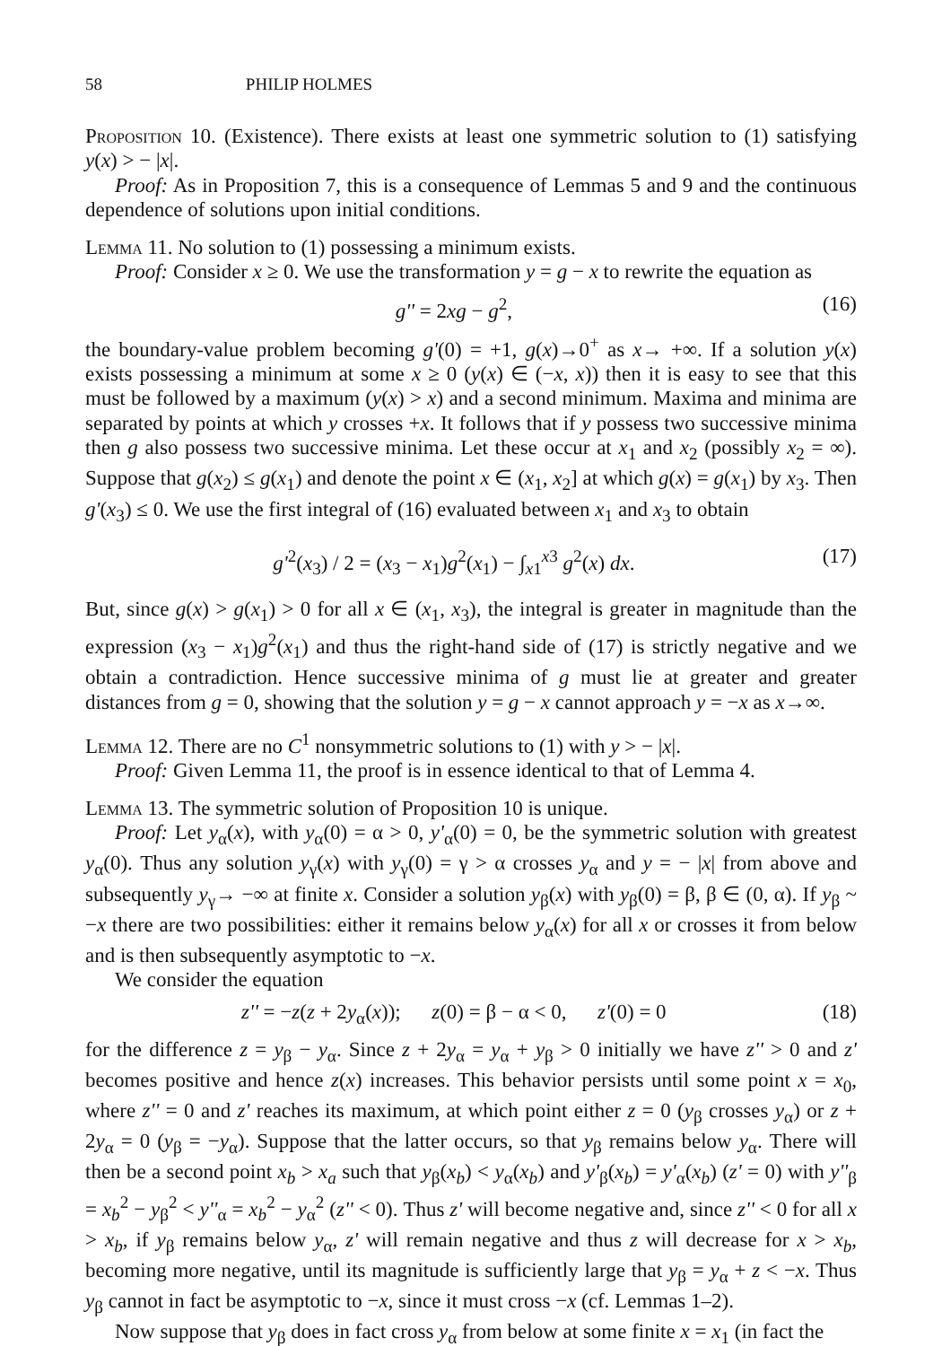58 PHILIP HOLMES
Proposition 10. (Existence). There exists at least one symmetric solution to (1) satisfying y(x) > − |x|.
Proof: As in Proposition 7, this is a consequence of Lemmas 5 and 9 and the continuous dependence of solutions upon initial conditions.
Lemma 11. No solution to (1) possessing a minimum exists.
Proof: Consider x ≥ 0. We use the transformation y = g − x to rewrite the equation as
g'' = 2xg − g<sup>2</sup>, (16)
the boundary-value problem becoming g'(0) = +1, g(x)→0<sup>+</sup> as x→ +∞. If a solution y(x) exists possessing a minimum at some x ≥ 0 (y(x) ∈ (−x, x)) then it is easy to see that this must be followed by a maximum (y(x) > x) and a second minimum. Maxima and minima are separated by points at which y crosses +x. It follows that if y possess two successive minima then g also possess two successive minima. Let these occur at x<sub>1</sub> and x<sub>2</sub> (possibly x<sub>2</sub> = ∞). Suppose that g(x<sub>2</sub>) ≤ g(x<sub>1</sub>) and denote the point x ∈ (x<sub>1</sub>, x<sub>2</sub>] at which g(x) = g(x<sub>1</sub>) by x<sub>3</sub>. Then g'(x<sub>3</sub>) ≤ 0. We use the first integral of (16) evaluated between x<sub>1</sub> and x<sub>3</sub> to obtain
g'<sup>2</sup>(x<sub>3</sub>) / 2 = (x<sub>3</sub> − x<sub>1</sub>)g<sup>2</sup>(x<sub>1</sub>) − ∫<sub>x1</sub><sup>x3</sup> g<sup>2</sup>(x) dx. (17)
But, since g(x) > g(x<sub>1</sub>) > 0 for all x ∈ (x<sub>1</sub>, x<sub>3</sub>), the integral is greater in magnitude than the expression (x<sub>3</sub> − x<sub>1</sub>)g<sup>2</sup>(x<sub>1</sub>) and thus the right-hand side of (17) is strictly negative and we obtain a contradiction. Hence successive minima of g must lie at greater and greater distances from g = 0, showing that the solution y = g − x cannot approach y = −x as x→∞.
Lemma 12. There are no C<sup>1</sup> nonsymmetric solutions to (1) with y > − |x|.
Proof: Given Lemma 11, the proof is in essence identical to that of Lemma 4.
Lemma 13. The symmetric solution of Proposition 10 is unique.
Proof: Let y<sub>α</sub>(x), with y<sub>α</sub>(0) = α > 0, y'<sub>α</sub>(0) = 0, be the symmetric solution with greatest y<sub>α</sub>(0). Thus any solution y<sub>γ</sub>(x) with y<sub>γ</sub>(0) = γ > α crosses y<sub>α</sub> and y = − |x| from above and subsequently y<sub>γ</sub>→ −∞ at finite x. Consider a solution y<sub>β</sub>(x) with y<sub>β</sub>(0) = β, β ∈ (0, α). If y<sub>β</sub> ~ −x there are two possibilities: either it remains below y<sub>α</sub>(x) for all x or crosses it from below and is then subsequently asymptotic to −x.
We consider the equation
z'' = −z(z + 2y<sub>α</sub>(x)); z(0) = β − α < 0, z'(0) = 0 (18)
for the difference z = y<sub>β</sub> − y<sub>α</sub>. Since z + 2y<sub>α</sub> = y<sub>α</sub> + y<sub>β</sub> > 0 initially we have z'' > 0 and z' becomes positive and hence z(x) increases. This behavior persists until some point x = x<sub>0</sub>, where z'' = 0 and z' reaches its maximum, at which point either z = 0 (y<sub>β</sub> crosses y<sub>α</sub>) or z + 2y<sub>α</sub> = 0 (y<sub>β</sub> = −y<sub>α</sub>). Suppose that the latter occurs, so that y<sub>β</sub> remains below y<sub>α</sub>. There will then be a second point x<sub>b</sub> > x<sub>a</sub> such that y<sub>β</sub>(x<sub>b</sub>) < y<sub>α</sub>(x<sub>b</sub>) and y'<sub>β</sub>(x<sub>b</sub>) = y'<sub>α</sub>(x<sub>b</sub>) (z' = 0) with y''<sub>β</sub> = x<sub>b</sub><sup>2</sup> − y<sub>β</sub><sup>2</sup> < y''<sub>α</sub> = x<sub>b</sub><sup>2</sup> − y<sub>α</sub><sup>2</sup> (z'' < 0). Thus z' will become negative and, since z'' < 0 for all x > x<sub>b</sub>, if y<sub>β</sub> remains below y<sub>α</sub>, z' will remain negative and thus z will decrease for x > x<sub>b</sub>, becoming more negative, until its magnitude is sufficiently large that y<sub>β</sub> = y<sub>α</sub> + z < −x. Thus y<sub>β</sub> cannot in fact be asymptotic to −x, since it must cross −x (cf. Lemmas 1–2).
Now suppose that y<sub>β</sub> does in fact cross y<sub>α</sub> from below at some finite x = x<sub>1</sub> (in fact the